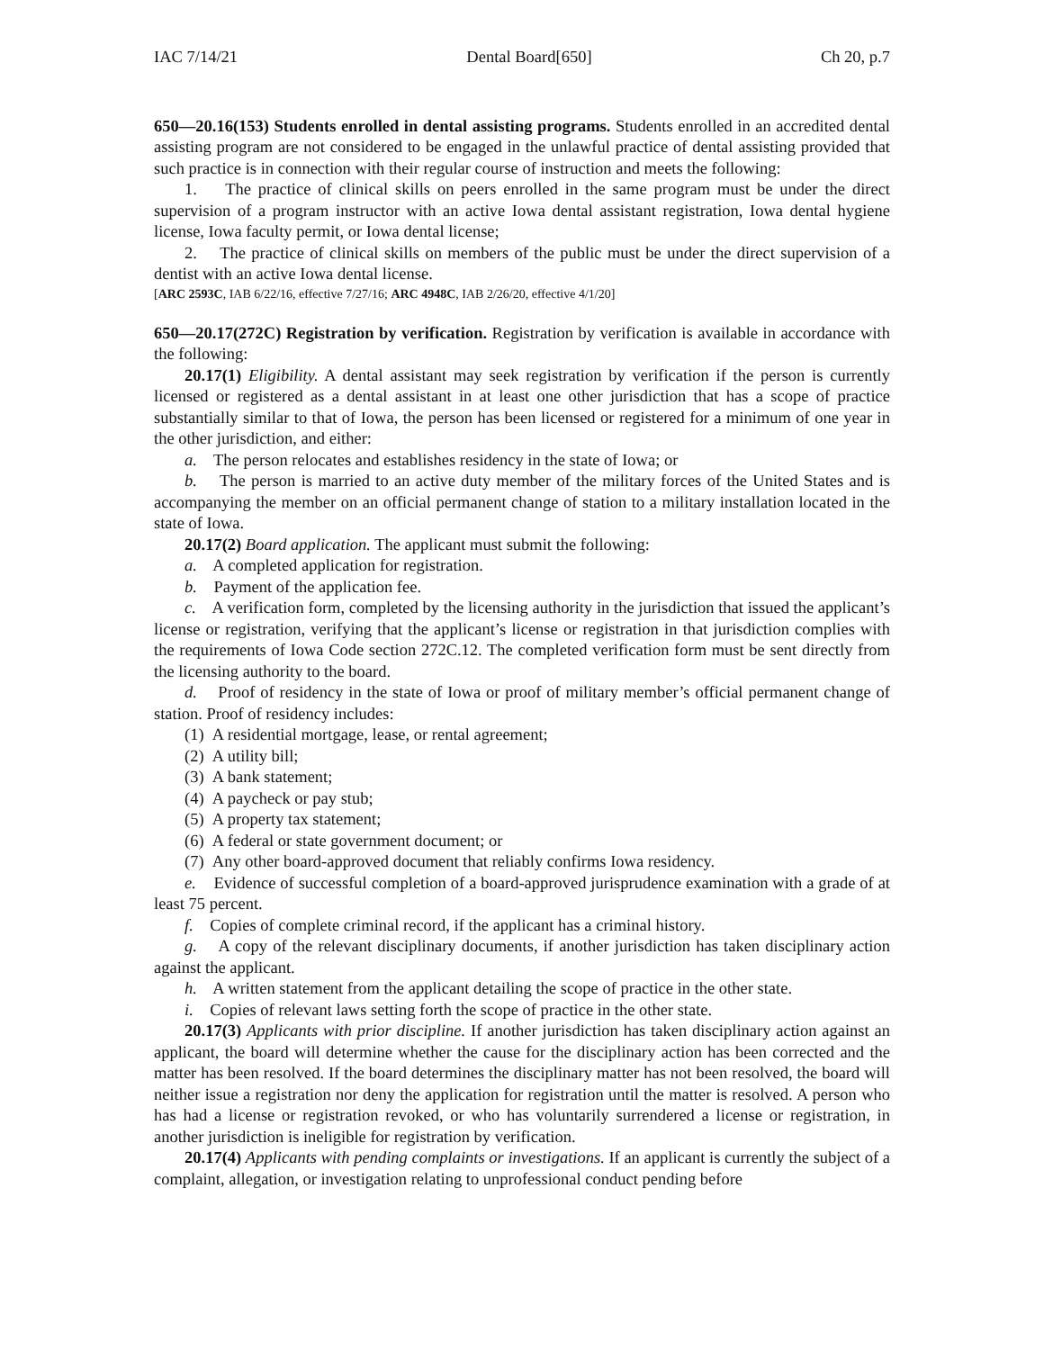IAC 7/14/21 Dental Board[650] Ch 20, p.7
650—20.16(153) Students enrolled in dental assisting programs. Students enrolled in an accredited dental assisting program are not considered to be engaged in the unlawful practice of dental assisting provided that such practice is in connection with their regular course of instruction and meets the following:
1. The practice of clinical skills on peers enrolled in the same program must be under the direct supervision of a program instructor with an active Iowa dental assistant registration, Iowa dental hygiene license, Iowa faculty permit, or Iowa dental license;
2. The practice of clinical skills on members of the public must be under the direct supervision of a dentist with an active Iowa dental license.
[ARC 2593C, IAB 6/22/16, effective 7/27/16; ARC 4948C, IAB 2/26/20, effective 4/1/20]
650—20.17(272C) Registration by verification. Registration by verification is available in accordance with the following:
20.17(1) Eligibility. A dental assistant may seek registration by verification if the person is currently licensed or registered as a dental assistant in at least one other jurisdiction that has a scope of practice substantially similar to that of Iowa, the person has been licensed or registered for a minimum of one year in the other jurisdiction, and either:
a. The person relocates and establishes residency in the state of Iowa; or
b. The person is married to an active duty member of the military forces of the United States and is accompanying the member on an official permanent change of station to a military installation located in the state of Iowa.
20.17(2) Board application. The applicant must submit the following:
a. A completed application for registration.
b. Payment of the application fee.
c. A verification form, completed by the licensing authority in the jurisdiction that issued the applicant’s license or registration, verifying that the applicant’s license or registration in that jurisdiction complies with the requirements of Iowa Code section 272C.12. The completed verification form must be sent directly from the licensing authority to the board.
d. Proof of residency in the state of Iowa or proof of military member’s official permanent change of station. Proof of residency includes:
(1) A residential mortgage, lease, or rental agreement;
(2) A utility bill;
(3) A bank statement;
(4) A paycheck or pay stub;
(5) A property tax statement;
(6) A federal or state government document; or
(7) Any other board-approved document that reliably confirms Iowa residency.
e. Evidence of successful completion of a board-approved jurisprudence examination with a grade of at least 75 percent.
f. Copies of complete criminal record, if the applicant has a criminal history.
g. A copy of the relevant disciplinary documents, if another jurisdiction has taken disciplinary action against the applicant.
h. A written statement from the applicant detailing the scope of practice in the other state.
i. Copies of relevant laws setting forth the scope of practice in the other state.
20.17(3) Applicants with prior discipline. If another jurisdiction has taken disciplinary action against an applicant, the board will determine whether the cause for the disciplinary action has been corrected and the matter has been resolved. If the board determines the disciplinary matter has not been resolved, the board will neither issue a registration nor deny the application for registration until the matter is resolved. A person who has had a license or registration revoked, or who has voluntarily surrendered a license or registration, in another jurisdiction is ineligible for registration by verification.
20.17(4) Applicants with pending complaints or investigations. If an applicant is currently the subject of a complaint, allegation, or investigation relating to unprofessional conduct pending before